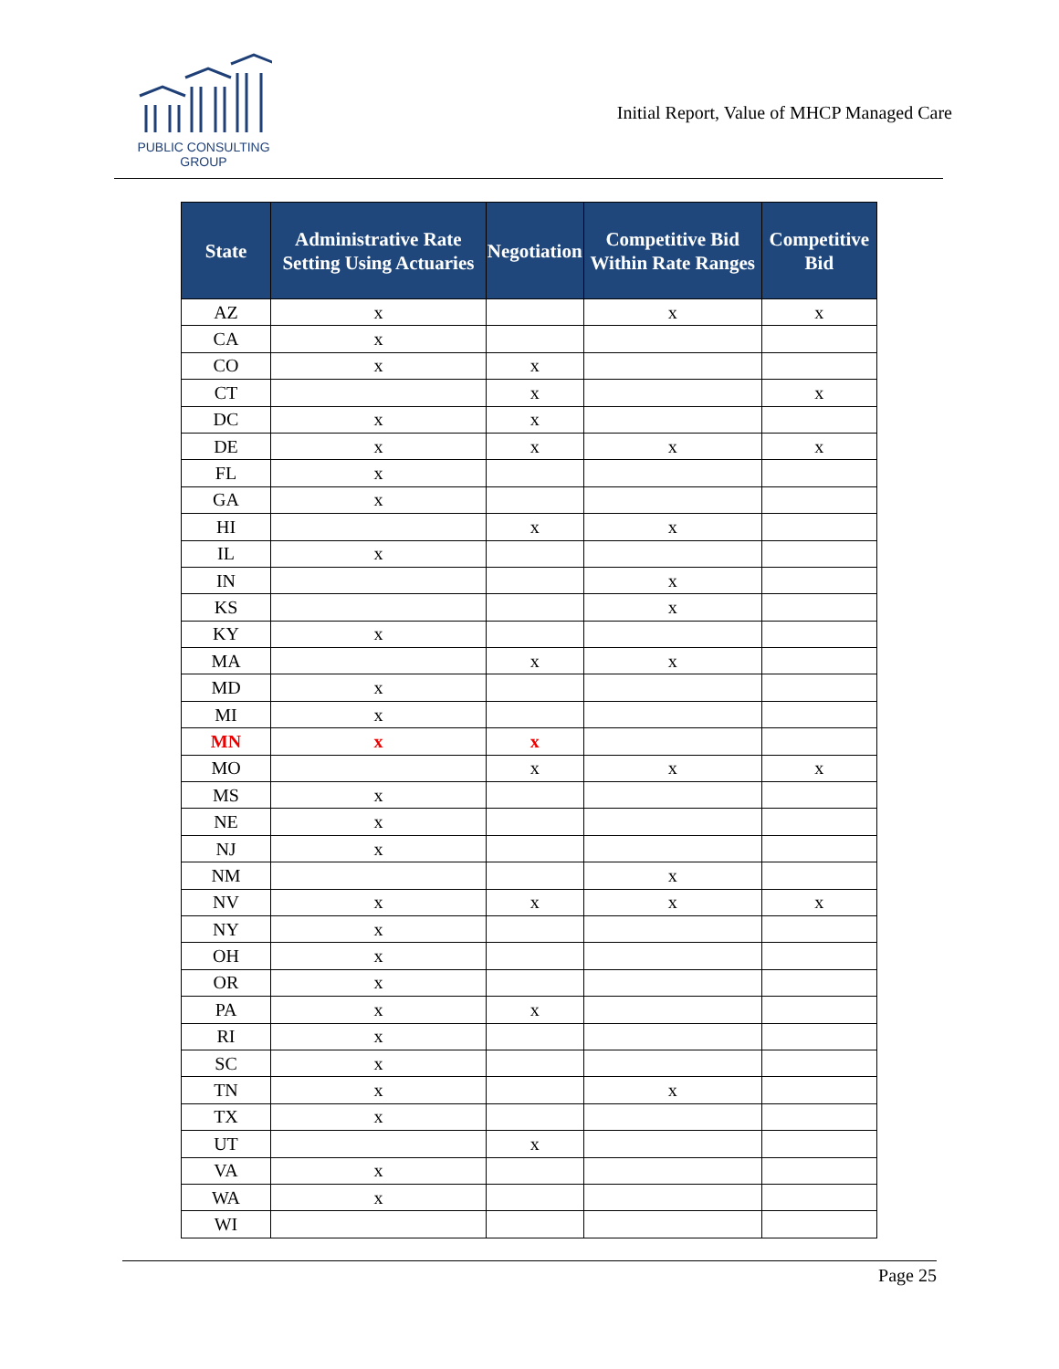PUBLIC CONSULTING
GROUP
Initial Report, Value of MHCP Managed Care
| State | Administrative Rate Setting Using Actuaries | Negotiation | Competitive Bid Within Rate Ranges | Competitive Bid |
| --- | --- | --- | --- | --- |
| AZ | x | | x | x |
| CA | x | | | |
| CO | x | x | | |
| CT | | x | | x |
| DC | x | x | | |
| DE | x | x | x | x |
| FL | x | | | |
| GA | x | | | |
| HI | | x | x | |
| IL | x | | | |
| IN | | | x | |
| KS | | | x | |
| KY | x | | | |
| MA | | x | x | |
| MD | x | | | |
| MI | x | | | |
| MN | x | x | | |
| MO | | x | x | x |
| MS | x | | | |
| NE | x | | | |
| NJ | x | | | |
| NM | | | x | |
| NV | x | x | x | x |
| NY | x | | | |
| OH | x | | | |
| OR | x | | | |
| PA | x | x | | |
| RI | x | | | |
| SC | x | | | |
| TN | x | | x | |
| TX | x | | | |
| UT | | x | | |
| VA | x | | | |
| WA | x | | | |
| WI | | | | |
Page 25